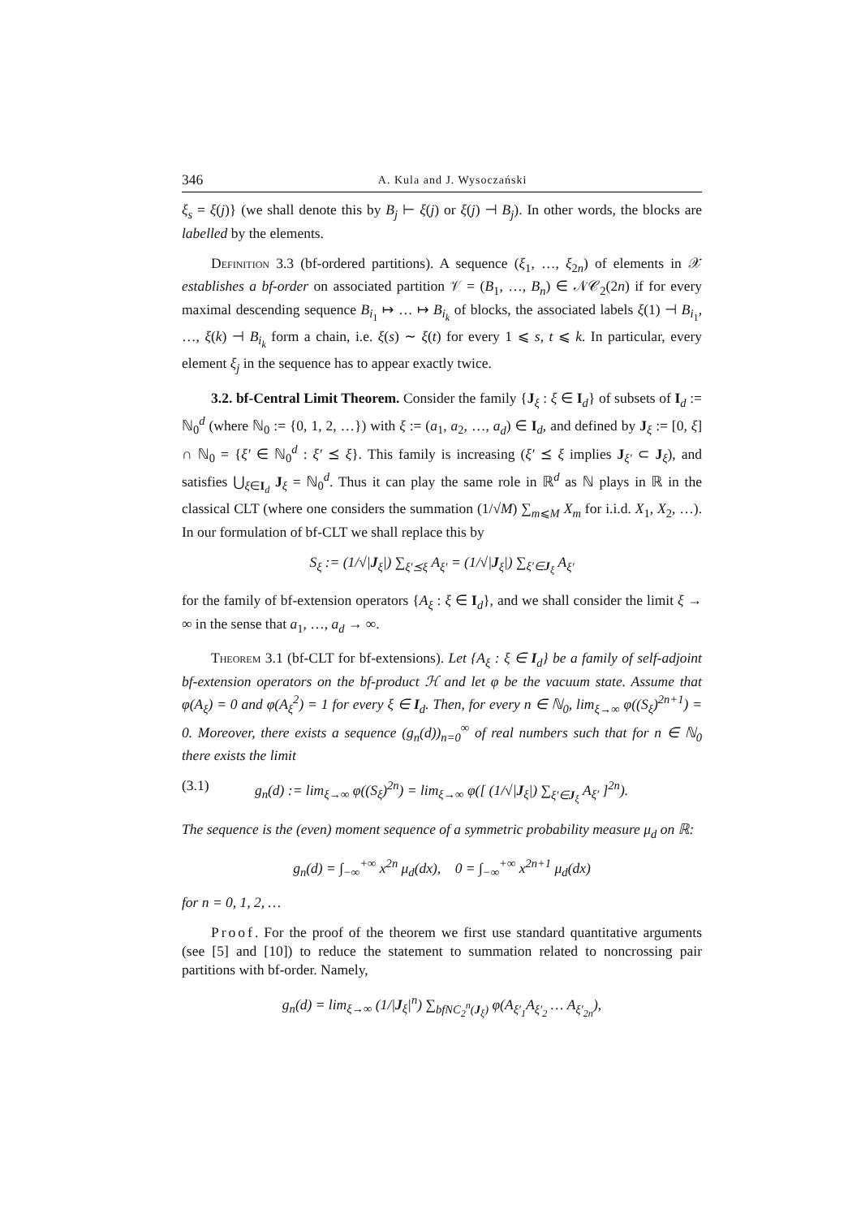346 A. Kula and J. Wysoczański
ξ<sub>s</sub> = ξ(j)} (we shall denote this by B<sub>j</sub> ⊢ ξ(j) or ξ(j) ⊣ B<sub>j</sub>). In other words, the blocks are labelled by the elements.
Definition 3.3 (bf-ordered partitions). A sequence (ξ<sub>1</sub>, …, ξ<sub>2n</sub>) of elements in 𝒳 establishes a bf-order on associated partition 𝒱 = (B<sub>1</sub>, …, B<sub>n</sub>) ∈ 𝒩𝒞<sub>2</sub>(2n) if for every maximal descending sequence B<sub>i<sub>1</sub></sub> ↦ … ↦ B<sub>i<sub>k</sub></sub> of blocks, the associated labels ξ(1) ⊣ B<sub>i<sub>1</sub></sub>, …, ξ(k) ⊣ B<sub>i<sub>k</sub></sub> form a chain, i.e. ξ(s) ∼ ξ(t) for every 1 ⩽ s, t ⩽ k. In particular, every element ξ<sub>j</sub> in the sequence has to appear exactly twice.
3.2. bf-Central Limit Theorem. Consider the family {J<sub>ξ</sub> : ξ ∈ I<sub>d</sub>} of subsets of I<sub>d</sub> := ℕ<sub>0</sub><sup>d</sup> (where ℕ<sub>0</sub> := {0, 1, 2, …}) with ξ := (a<sub>1</sub>, a<sub>2</sub>, …, a<sub>d</sub>) ∈ I<sub>d</sub>, and defined by J<sub>ξ</sub> := [0, ξ] ∩ ℕ<sub>0</sub> = {ξ′ ∈ ℕ<sub>0</sub><sup>d</sup> : ξ′ ⪯ ξ}. This family is increasing (ξ′ ⪯ ξ implies J<sub>ξ′</sub> ⊂ J<sub>ξ</sub>), and satisfies ⋃<sub>ξ∈I<sub>d</sub></sub> J<sub>ξ</sub> = ℕ<sub>0</sub><sup>d</sup>. Thus it can play the same role in ℝ<sup>d</sup> as ℕ plays in ℝ in the classical CLT (where one considers the summation (1/√M) ∑<sub>m⩽M</sub> X<sub>m</sub> for i.i.d. X<sub>1</sub>, X<sub>2</sub>, …). In our formulation of bf-CLT we shall replace this by
S<sub>ξ</sub> := (1/√|J<sub>ξ</sub>|) ∑<sub>ξ′⪯ξ</sub> A<sub>ξ′</sub> = (1/√|J<sub>ξ</sub>|) ∑<sub>ξ′∈J<sub>ξ</sub></sub> A<sub>ξ′</sub>
for the family of bf-extension operators {A<sub>ξ</sub> : ξ ∈ I<sub>d</sub>}, and we shall consider the limit ξ → ∞ in the sense that a<sub>1</sub>, …, a<sub>d</sub> → ∞.
Theorem 3.1 (bf-CLT for bf-extensions). Let {A<sub>ξ</sub> : ξ ∈ I<sub>d</sub>} be a family of self-adjoint bf-extension operators on the bf-product ℋ and let φ be the vacuum state. Assume that φ(A<sub>ξ</sub>) = 0 and φ(A<sub>ξ</sub><sup>2</sup>) = 1 for every ξ ∈ I<sub>d</sub>. Then, for every n ∈ ℕ<sub>0</sub>, lim<sub>ξ→∞</sub> φ((S<sub>ξ</sub>)<sup>2n+1</sup>) = 0. Moreover, there exists a sequence (g<sub>n</sub>(d))<sub>n=0</sub><sup>∞</sup> of real numbers such that for n ∈ ℕ<sub>0</sub> there exists the limit
(3.1) g<sub>n</sub>(d) := lim<sub>ξ→∞</sub> φ((S<sub>ξ</sub>)<sup>2n</sup>) = lim<sub>ξ→∞</sub> φ([ (1/√|J<sub>ξ</sub>|) ∑<sub>ξ′∈J<sub>ξ</sub></sub> A<sub>ξ′</sub> ]<sup>2n</sup>).
The sequence is the (even) moment sequence of a symmetric probability measure μ<sub>d</sub> on ℝ:
g<sub>n</sub>(d) = ∫<sub>−∞</sub><sup>+∞</sup> x<sup>2n</sup> μ<sub>d</sub>(dx), 0 = ∫<sub>−∞</sub><sup>+∞</sup> x<sup>2n+1</sup> μ<sub>d</sub>(dx)
for n = 0, 1, 2, …
Proof. For the proof of the theorem we first use standard quantitative arguments (see [5] and [10]) to reduce the statement to summation related to noncrossing pair partitions with bf-order. Namely,
g<sub>n</sub>(d) = lim<sub>ξ→∞</sub> (1/|J<sub>ξ</sub>|<sup>n</sup>) ∑<sub>bfNC<sub>2</sub><sup>n</sup>(J<sub>ξ</sub>)</sub> φ(A<sub>ξ′<sub>1</sub></sub>A<sub>ξ′<sub>2</sub></sub> … A<sub>ξ′<sub>2n</sub></sub>),